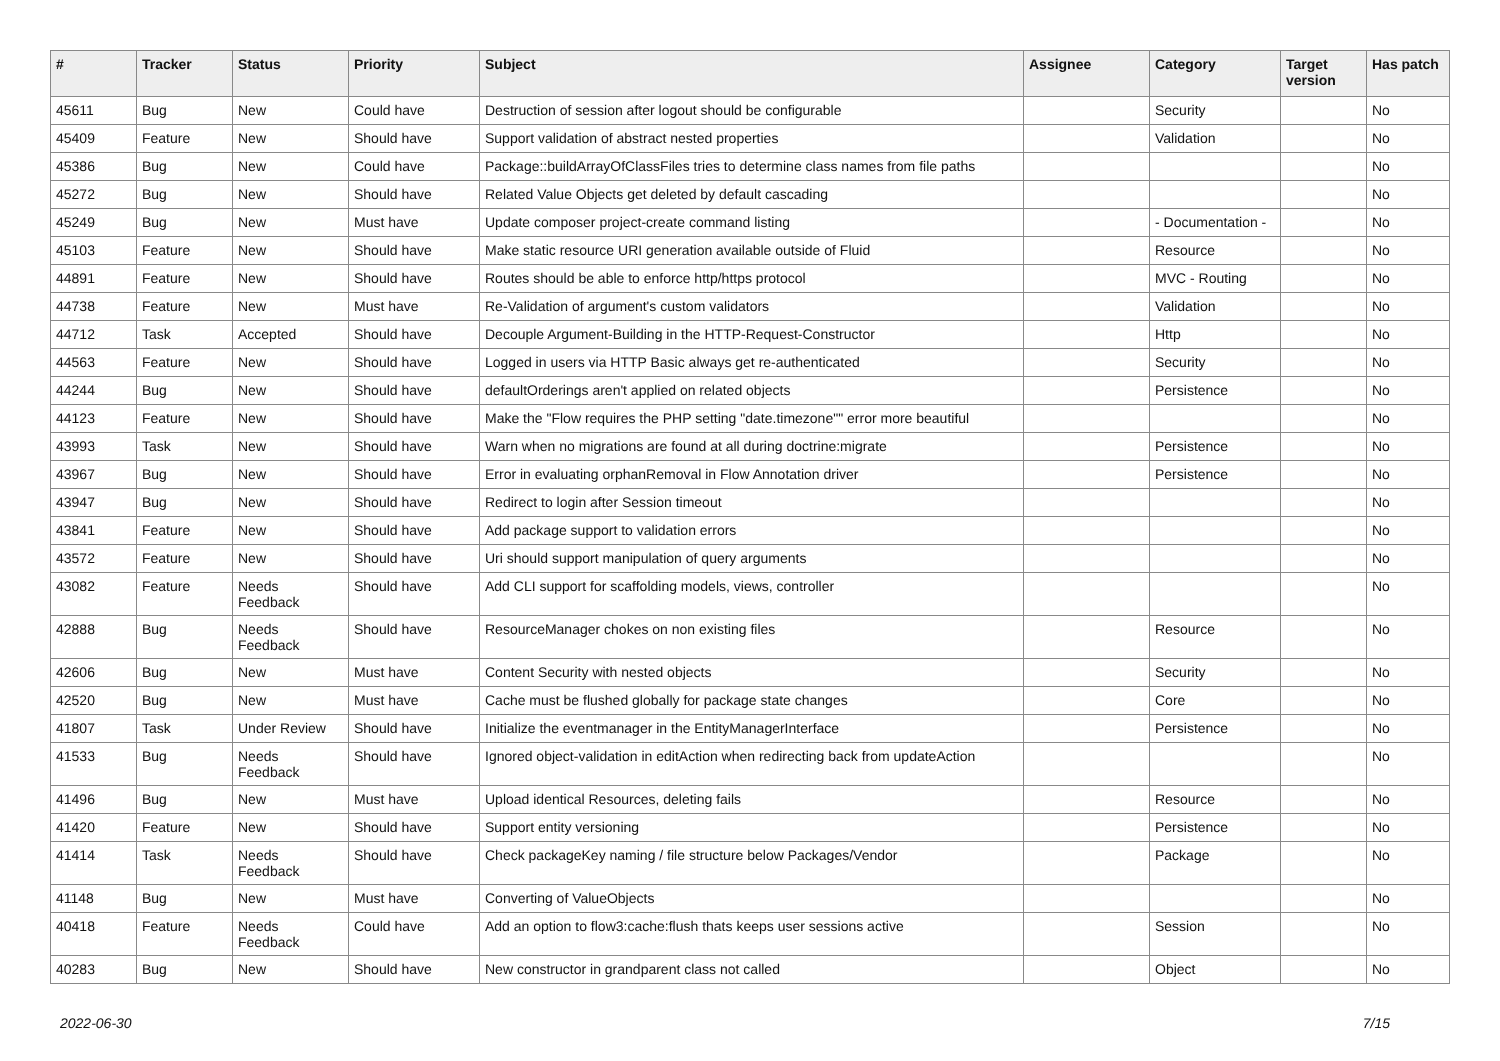| # | Tracker | Status | Priority | Subject | Assignee | Category | Target version | Has patch |
| --- | --- | --- | --- | --- | --- | --- | --- | --- |
| 45611 | Bug | New | Could have | Destruction of session after logout should be configurable | | Security | | No |
| 45409 | Feature | New | Should have | Support validation of abstract nested properties | | Validation | | No |
| 45386 | Bug | New | Could have | Package::buildArrayOfClassFiles tries to determine class names from file paths | | | | No |
| 45272 | Bug | New | Should have | Related Value Objects get deleted by default cascading | | | | No |
| 45249 | Bug | New | Must have | Update composer project-create command listing | | - Documentation - | | No |
| 45103 | Feature | New | Should have | Make static resource URI generation available outside of Fluid | | Resource | | No |
| 44891 | Feature | New | Should have | Routes should be able to enforce http/https protocol | | MVC - Routing | | No |
| 44738 | Feature | New | Must have | Re-Validation of argument's custom validators | | Validation | | No |
| 44712 | Task | Accepted | Should have | Decouple Argument-Building in the HTTP-Request-Constructor | | Http | | No |
| 44563 | Feature | New | Should have | Logged in users via HTTP Basic always get re-authenticated | | Security | | No |
| 44244 | Bug | New | Should have | defaultOrderings aren't applied on related objects | | Persistence | | No |
| 44123 | Feature | New | Should have | Make the "Flow requires the PHP setting "date.timezone"" error more beautiful | | | | No |
| 43993 | Task | New | Should have | Warn when no migrations are found at all during doctrine:migrate | | Persistence | | No |
| 43967 | Bug | New | Should have | Error in evaluating orphanRemoval in Flow Annotation driver | | Persistence | | No |
| 43947 | Bug | New | Should have | Redirect to login after Session timeout | | | | No |
| 43841 | Feature | New | Should have | Add package support to validation errors | | | | No |
| 43572 | Feature | New | Should have | Uri should support manipulation of query arguments | | | | No |
| 43082 | Feature | Needs Feedback | Should have | Add CLI support for scaffolding models, views, controller | | | | No |
| 42888 | Bug | Needs Feedback | Should have | ResourceManager chokes on non existing files | | Resource | | No |
| 42606 | Bug | New | Must have | Content Security with nested objects | | Security | | No |
| 42520 | Bug | New | Must have | Cache must be flushed globally for package state changes | | Core | | No |
| 41807 | Task | Under Review | Should have | Initialize the eventmanager in the EntityManagerInterface | | Persistence | | No |
| 41533 | Bug | Needs Feedback | Should have | Ignored object-validation in editAction when redirecting back from updateAction | | | | No |
| 41496 | Bug | New | Must have | Upload identical Resources, deleting fails | | Resource | | No |
| 41420 | Feature | New | Should have | Support entity versioning | | Persistence | | No |
| 41414 | Task | Needs Feedback | Should have | Check packageKey naming / file structure below Packages/Vendor | | Package | | No |
| 41148 | Bug | New | Must have | Converting of ValueObjects | | | | No |
| 40418 | Feature | Needs Feedback | Could have | Add an option to flow3:cache:flush thats keeps user sessions active | | Session | | No |
| 40283 | Bug | New | Should have | New constructor in grandparent class not called | | Object | | No |
2022-06-30 7/15